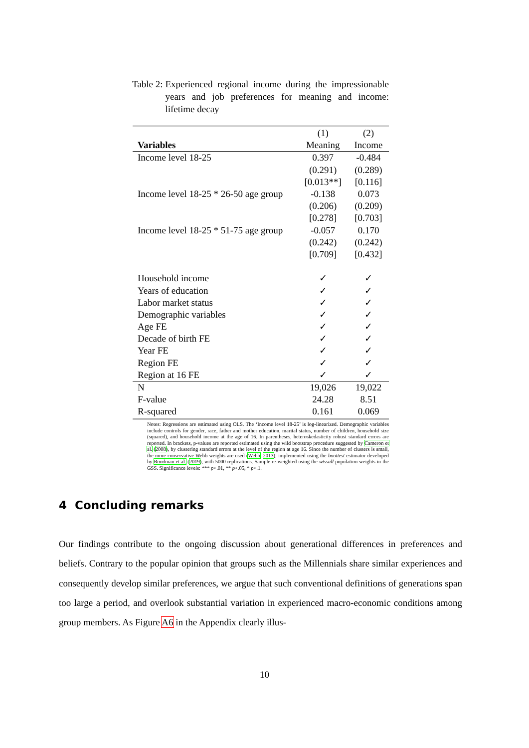Table 2: Experienced regional income during the impressionable years and job preferences for meaning and income: lifetime decay
| | (1) | (2) |
| Variables | Meaning | Income |
| Income level 18-25 | 0.397 | -0.484 |
| | (0.291) | (0.289) |
| | [0.013**] | [0.116] |
| Income level 18-25 * 26-50 age group | -0.138 | 0.073 |
| | (0.206) | (0.209) |
| | [0.278] | [0.703] |
| Income level 18-25 * 51-75 age group | -0.057 | 0.170 |
| | (0.242) | (0.242) |
| | [0.709] | [0.432] |
| Household income | ✓ | ✓ |
| Years of education | ✓ | ✓ |
| Labor market status | ✓ | ✓ |
| Demographic variables | ✓ | ✓ |
| Age FE | ✓ | ✓ |
| Decade of birth FE | ✓ | ✓ |
| Year FE | ✓ | ✓ |
| Region FE | ✓ | ✓ |
| Region at 16 FE | ✓ | ✓ |
| N | 19,026 | 19,022 |
| F-value | 24.28 | 8.51 |
| R-squared | 0.161 | 0.069 |
Notes: Regressions are estimated using OLS. The ‘Income level 18-25’ is log-linearized. Demographic variables include controls for gender, race, father and mother education, marital status, number of children, household size (squared), and household income at the age of 16. In parentheses, heteroskedasticity robust standard errors are reported. In brackets, p-values are reported estimated using the wild bootstrap procedure suggested by Cameron et al. (2008), by clustering standard errors at the level of the region at age 16. Since the number of clusters is small, the more conservative Webb weights are used (Webb, 2013), implemented using the boottest estimator developed by Roodman et al. (2019), with 5000 replications. Sample re-weighted using the wtssall population weights in the GSS. Significance levels: *** p<.01, ** p<.05, * p<.1.
4 Concluding remarks
Our findings contribute to the ongoing discussion about generational differences in preferences and beliefs. Contrary to the popular opinion that groups such as the Millennials share similar experiences and consequently develop similar preferences, we argue that such conventional definitions of generations span too large a period, and overlook substantial variation in experienced macro-economic conditions among group members. As Figure A6 in the Appendix clearly illus-
10